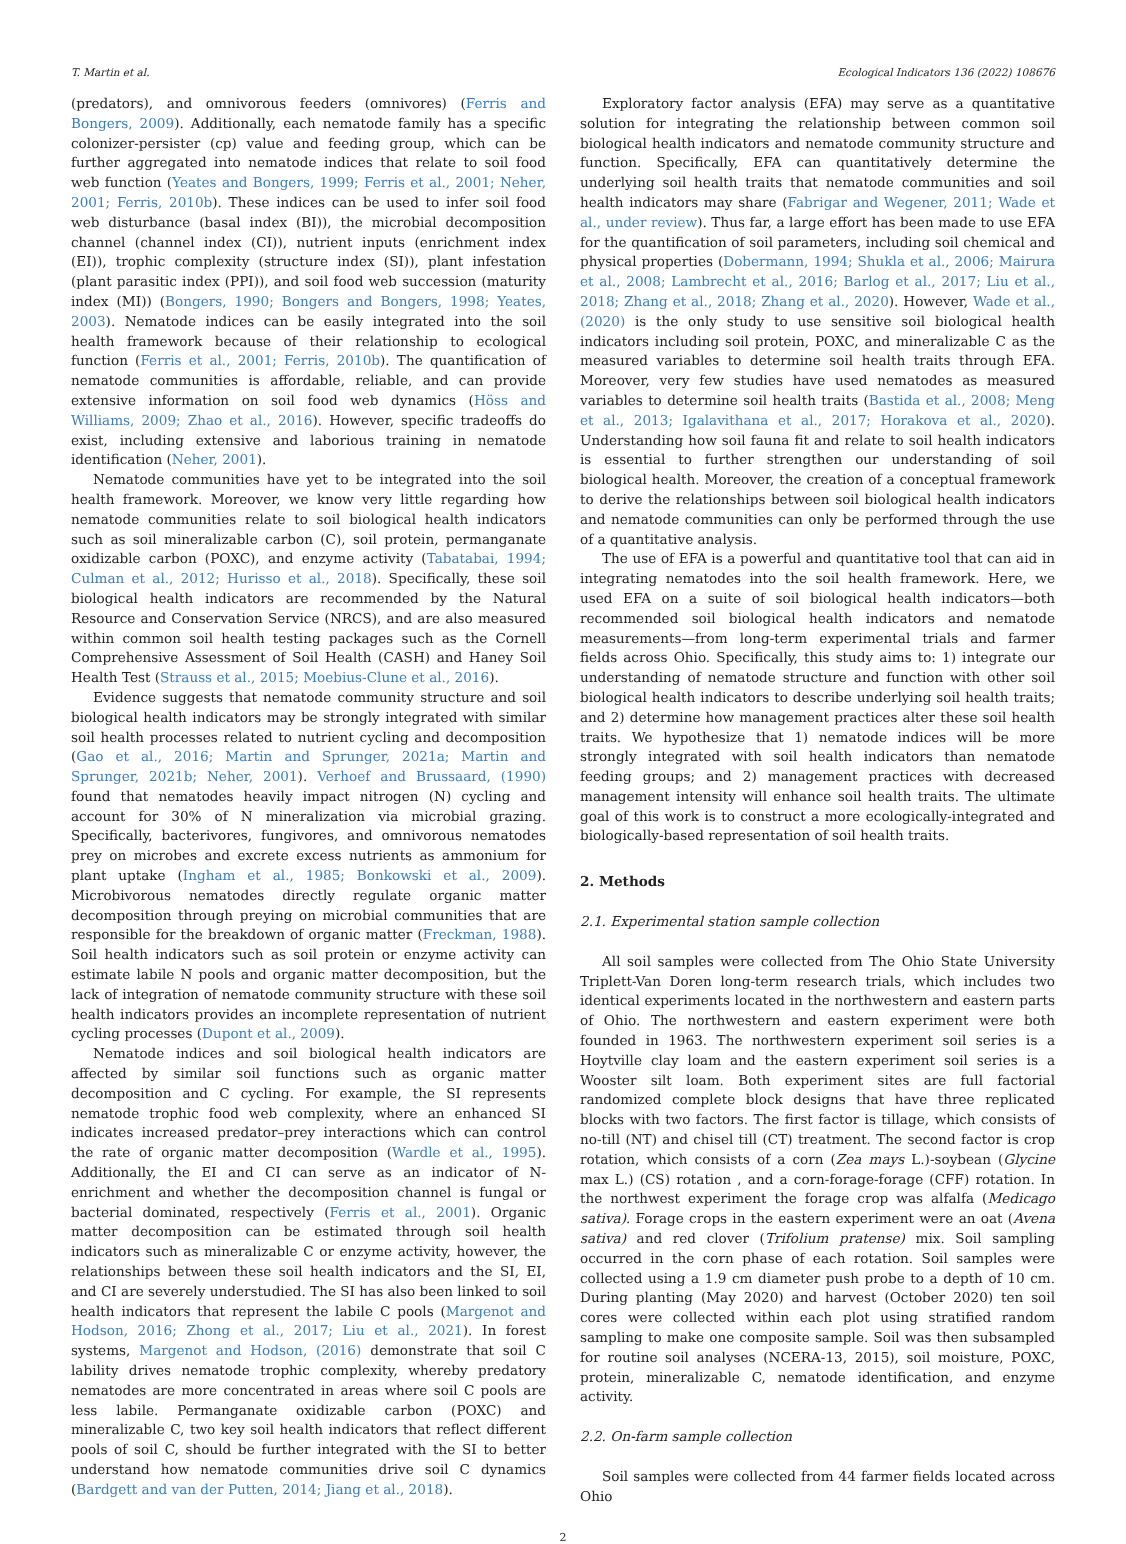T. Martin et al. Ecological Indicators 136 (2022) 108676
(predators), and omnivorous feeders (omnivores) (Ferris and Bongers, 2009). Additionally, each nematode family has a specific colonizer-persister (cp) value and feeding group, which can be further aggregated into nematode indices that relate to soil food web function (Yeates and Bongers, 1999; Ferris et al., 2001; Neher, 2001; Ferris, 2010b). These indices can be used to infer soil food web disturbance (basal index (BI)), the microbial decomposition channel (channel index (CI)), nutrient inputs (enrichment index (EI)), trophic complexity (structure index (SI)), plant infestation (plant parasitic index (PPI)), and soil food web succession (maturity index (MI)) (Bongers, 1990; Bongers and Bongers, 1998; Yeates, 2003). Nematode indices can be easily integrated into the soil health framework because of their relationship to ecological function (Ferris et al., 2001; Ferris, 2010b). The quantification of nematode communities is affordable, reliable, and can provide extensive information on soil food web dynamics (Höss and Williams, 2009; Zhao et al., 2016). However, specific tradeoffs do exist, including extensive and laborious training in nematode identification (Neher, 2001).
Nematode communities have yet to be integrated into the soil health framework. Moreover, we know very little regarding how nematode communities relate to soil biological health indicators such as soil mineralizable carbon (C), soil protein, permanganate oxidizable carbon (POXC), and enzyme activity (Tabatabai, 1994; Culman et al., 2012; Hurisso et al., 2018). Specifically, these soil biological health indicators are recommended by the Natural Resource and Conservation Service (NRCS), and are also measured within common soil health testing packages such as the Cornell Comprehensive Assessment of Soil Health (CASH) and Haney Soil Health Test (Strauss et al., 2015; Moebius-Clune et al., 2016).
Evidence suggests that nematode community structure and soil biological health indicators may be strongly integrated with similar soil health processes related to nutrient cycling and decomposition (Gao et al., 2016; Martin and Sprunger, 2021a; Martin and Sprunger, 2021b; Neher, 2001). Verhoef and Brussaard, (1990) found that nematodes heavily impact nitrogen (N) cycling and account for 30% of N mineralization via microbial grazing. Specifically, bacterivores, fungivores, and omnivorous nematodes prey on microbes and excrete excess nutrients as ammonium for plant uptake (Ingham et al., 1985; Bonkowski et al., 2009). Microbivorous nematodes directly regulate organic matter decomposition through preying on microbial communities that are responsible for the breakdown of organic matter (Freckman, 1988). Soil health indicators such as soil protein or enzyme activity can estimate labile N pools and organic matter decomposition, but the lack of integration of nematode community structure with these soil health indicators provides an incomplete representation of nutrient cycling processes (Dupont et al., 2009).
Nematode indices and soil biological health indicators are affected by similar soil functions such as organic matter decomposition and C cycling. For example, the SI represents nematode trophic food web complexity, where an enhanced SI indicates increased predator–prey interactions which can control the rate of organic matter decomposition (Wardle et al., 1995). Additionally, the EI and CI can serve as an indicator of N-enrichment and whether the decomposition channel is fungal or bacterial dominated, respectively (Ferris et al., 2001). Organic matter decomposition can be estimated through soil health indicators such as mineralizable C or enzyme activity, however, the relationships between these soil health indicators and the SI, EI, and CI are severely understudied. The SI has also been linked to soil health indicators that represent the labile C pools (Margenot and Hodson, 2016; Zhong et al., 2017; Liu et al., 2021). In forest systems, Margenot and Hodson, (2016) demonstrate that soil C lability drives nematode trophic complexity, whereby predatory nematodes are more concentrated in areas where soil C pools are less labile. Permanganate oxidizable carbon (POXC) and mineralizable C, two key soil health indicators that reflect different pools of soil C, should be further integrated with the SI to better understand how nematode communities drive soil C dynamics (Bardgett and van der Putten, 2014; Jiang et al., 2018).
Exploratory factor analysis (EFA) may serve as a quantitative solution for integrating the relationship between common soil biological health indicators and nematode community structure and function. Specifically, EFA can quantitatively determine the underlying soil health traits that nematode communities and soil health indicators may share (Fabrigar and Wegener, 2011; Wade et al., under review). Thus far, a large effort has been made to use EFA for the quantification of soil parameters, including soil chemical and physical properties (Dobermann, 1994; Shukla et al., 2006; Mairura et al., 2008; Lambrecht et al., 2016; Barlog et al., 2017; Liu et al., 2018; Zhang et al., 2018; Zhang et al., 2020). However, Wade et al., (2020) is the only study to use sensitive soil biological health indicators including soil protein, POXC, and mineralizable C as the measured variables to determine soil health traits through EFA. Moreover, very few studies have used nematodes as measured variables to determine soil health traits (Bastida et al., 2008; Meng et al., 2013; Igalavithana et al., 2017; Horakova et al., 2020). Understanding how soil fauna fit and relate to soil health indicators is essential to further strengthen our understanding of soil biological health. Moreover, the creation of a conceptual framework to derive the relationships between soil biological health indicators and nematode communities can only be performed through the use of a quantitative analysis.
The use of EFA is a powerful and quantitative tool that can aid in integrating nematodes into the soil health framework. Here, we used EFA on a suite of soil biological health indicators—both recommended soil biological health indicators and nematode measurements—from long-term experimental trials and farmer fields across Ohio. Specifically, this study aims to: 1) integrate our understanding of nematode structure and function with other soil biological health indicators to describe underlying soil health traits; and 2) determine how management practices alter these soil health traits. We hypothesize that 1) nematode indices will be more strongly integrated with soil health indicators than nematode feeding groups; and 2) management practices with decreased management intensity will enhance soil health traits. The ultimate goal of this work is to construct a more ecologically-integrated and biologically-based representation of soil health traits.
2. Methods
2.1. Experimental station sample collection
All soil samples were collected from The Ohio State University Triplett-Van Doren long-term research trials, which includes two identical experiments located in the northwestern and eastern parts of Ohio. The northwestern and eastern experiment were both founded in 1963. The northwestern experiment soil series is a Hoytville clay loam and the eastern experiment soil series is a Wooster silt loam. Both experiment sites are full factorial randomized complete block designs that have three replicated blocks with two factors. The first factor is tillage, which consists of no-till (NT) and chisel till (CT) treatment. The second factor is crop rotation, which consists of a corn (Zea mays L.)-soybean (Glycine max L.) (CS) rotation , and a corn-forage-forage (CFF) rotation. In the northwest experiment the forage crop was alfalfa (Medicago sativa). Forage crops in the eastern experiment were an oat (Avena sativa) and red clover (Trifolium pratense) mix. Soil sampling occurred in the corn phase of each rotation. Soil samples were collected using a 1.9 cm diameter push probe to a depth of 10 cm. During planting (May 2020) and harvest (October 2020) ten soil cores were collected within each plot using stratified random sampling to make one composite sample. Soil was then subsampled for routine soil analyses (NCERA-13, 2015), soil moisture, POXC, protein, mineralizable C, nematode identification, and enzyme activity.
2.2. On-farm sample collection
Soil samples were collected from 44 farmer fields located across Ohio
2